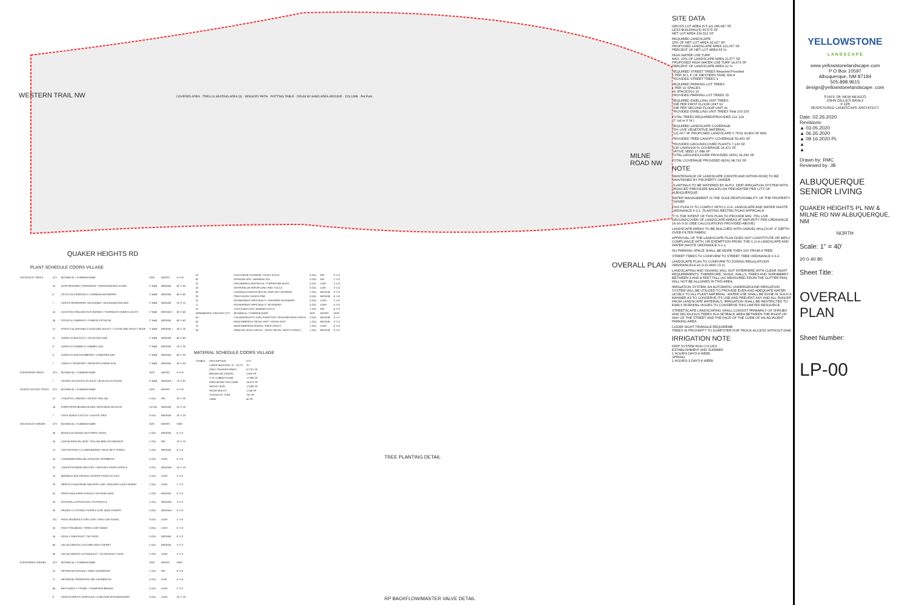WESTERN TRAIL NW
QUAKER HEIGHTS RD
MILNE ROAD NW
COVERED AREA · TRELLIS SEATING AREA (3) · SENSORY PATH · POTTING TABLE · DRUM W/ SAND AREA AROUND · COLUMN · Pet Park
OVERALL PLAN
PLANT SCHEDULE COORS VILLAGE
| DECIDUOUS TREES | QTY | BOTANICAL / COMMON NAME | SIZE | WATER | H X W |
| --- | --- | --- | --- | --- | --- |
| | 14 | ACER NEGUNDO 'SENSATION' / SENSATION BOX ELDER | 2" B&B | MEDIUM | 40' X 30' |
| | 6 | CELTIS OCCIDENTALIS / COMMON HACKBERRY | 2" B&B | MEDIUM | 40' X 40' |
| | 7 | CERCIS RENIFORMIS 'OKLAHOMA' / OKLAHOMA RED BUD | 2" B&B | MEDIUM | 15' X 12' |
| | 16 | GLEDITSIA TRIACANTHOS INERMIS / THORNLESS HONEYLOCUST | 2" B&B | MEDIUM + | 50' X 45' |
| | 24 | PISTACIA CHINENSIS / CHINESE PISTACHE | 2" B&B | MEDIUM | 60' X 60' |
| | 21 | PYRUS CALLERYANA 'CLEVELAND SELECT' / CLEVELAND SELECT PEAR | 2" B&B | MEDIUM + | 25' X 15' |
| | 11 | QUERCUS BUCKLEYI / TEXAS RED OAK | 2" B&B | MEDIUM | 40' X 40' |
| | 8 | QUERCUS GAMBELII / GAMBEL OAK | 2" B&B | MEDIUM | 25' X 25' |
| | 8 | QUERCUS MUEHLENBERGII / CHINKAPIN OAK | 2" B&B | MEDIUM | 40' X 35' |
| | 7 | ULMUS X 'FRONTIER' / FRONTIER HYBRID ELM | 2" B&B | MEDIUM | 30' X 30' |
| EVERGREEN TREES | QTY | BOTANICAL / COMMON NAME | SIZE | WATER | H X W |
| | 7 | CEDRUS ATLANTICA 'GLAUCA' / BLUE ATLAS CEDAR | 6" B&B | MEDIUM + | 75' X 50 |
| DESERT ACCENT TREES | QTY | BOTANICAL / COMMON NAME | SIZE | WATER | H X W |
| | 12 | CHILOPSIS LINEARIS / DESERT WILLOW | 5 GAL | RW | 20' X 25' |
| | 14 | FORESTIERA NEOMEXICANA / NEW MEXICAN OLIVE | 15 GAL | MEDIUM | 15' X 15' |
| | 7 | VITEX AGNUS-CASTUS / CHASTE TREE | 5 GAL | MEDIUM | 20' X 20' |
| DECIDUOUS SHRUBS | QTY | BOTANICAL / COMMON NAME | SIZE | WATER | HXW |
| | 36 | BUDDLEJA DAVIDII / BUTTERFLY BUSH | 1 GAL | MEDIUM | 6' X 6' |
| | 19 | CAESALPINIA GILLIESII / YELLOW BIRD OF PARADISE | 1 GAL | RW | 10' X 10' |
| | 13 | CARYOPTERIS X CLANDONENSIS / BLUE MIST SPIREA | 1 GAL | MEDIUM | 4' X 4' |
| | 14 | CHAMAEBATIARIA MILLEFOLIUM / FERNBUSH | 5 GAL | LOW+ | 5' X 6' |
| | 15 | LAGERSTROEMIA 'NATCHEZ' / NATCHEZ CRAPE MYRTLE | 5 GAL | MEDIUM+ | 15' X 10' |
| | 16 | MIRABILIS MULTIFLORA / DESERT FOUR O'CLOCK | 1 GAL | LOW+ | 2' X 5' |
| | 19 | NEPETA X FAASSENII 'WALKERS LOW' / WALKERS LOW CATMINT | 1 GAL | LOW+ | 1' X 3' |
| | 52 | PEROVSKIA ATRIPLICIFOLIA / RUSSIAN SAGE | 1 GAL | MEDIUM | 5' X 5' |
| | 25 | POTENTILLA FRUTICOSA / POTENTILLA | 1 GAL | MEDIUM+ | 3' X 3' |
| | 26 | PRUNUS X CISTENA / PURPLE LEAF SAND CHERRY | 5 GAL | MEDIUM + | 6' X 6' |
| | 101 | RHUS AROMATICA 'GRO-LOW' / GRO-LOW SUMAC | 5 GAL | LOW+ | 2' X 6' |
| | 24 | RHUS TRILOBATA / THREE LEAF SUMAC | 5 GAL | LOW+ | 6' X 6' |
| | 14 | ROSA X 'KNOCKOUT' TM / ROSE | 5 GAL | MEDIUM | 6' X 5' |
| | 68 | SALVIA GREGGII / AUTUMN SAGE CHERRY | 1 GAL | MEDIUM | 3' X 3' |
| | 36 | SALVIA GREGGII 'ULTRAVIOLET' / ULTRAVIOLET SAGE | 1 GAL | LOW+ | 3' X 3' |
| EVERGREEN SHRUBS | QTY | BOTANICAL / COMMON NAME | SIZE | WATER | HXW |
| | 15 | ARTEMISIA FILIFOLIA / SAND SAGEBRUSH | 1 GAL | RW | 4' X 4' |
| | 17 | ARTEMISIA TRIDENTATA / BIG SAGEBRUSH | 5 GAL | LOW | 4' X 4' |
| | 48 | BACCHARIS X 'STARN' / THOMPSON BROOM | 5 GAL | LOW+ | 2' X 5' |
| | 8 | CERCOCARPUS LEDIFOLIUS / CURLLEAF MTN MAHOGANY | 5 GAL | LOW+ | 15' X 15' |
| 23 | DASYLIRION TEXANUM / TEXAS SOTOL | 5 GAL | RW | 5' X 5' |
| 42 | EPHEDRA SPP. / MORMON TEA | 5 GAL | RW | 2' X 5' |
| 22 | ERICAMERIA LARICIFOLIA / TURPENTINE BUSH | 5 GAL | LOW | 3' X 4' |
| 30 | HESPERALOE PARVIFLORA / RED YUCCA | 5 GAL | LOW | 3' X 4' |
| 65 | LAVANDULA ANGUSTIFOLIA / ENGLISH LAVENDER | 1 GAL | MEDIUM | 3' X 3' |
| 39 | PINUS MUGO / MUGO PINE | 5 GAL | MEDIUM | 4' X 4' |
| 31 | ROSMARINUS OFFICINALIS / CREEPING ROSEMARY | 5 GAL | LOW+ | 2' X 6' |
| 17 | ROSMARINUS OFFICINALIS / ROSEMARY | 5 GAL | LOW+ | 6' X 6' |
| 31 | YUCCA BACCATA / BANANA YUCCA | 1 GAL | RW | 4' X 5' |
| ORNAMENTAL GRASSES QTY | BOTANICAL / COMMON NAME | SIZE | WATER | HXW |
| 63 | CALAMAGROSTIS 'KARL FOERSTER' / FEATHER REED GRASS | 5 GAL | MEDIUM | 3' X 2' |
| 40 | MUHLENBERGIA 'REGAL MIST' / REGAL MIST | 1 GAL | MEDIUM | 3' X 3' |
| 13 | MUHLENBERGIA RIGENS / DEER GRASS | 1 GAL | LOW+ | 4' X 4' |
| 34 | PANICUM 'HEAVY METAL' / HEAVY METAL SWITCH GRASS | 1 GAL | MEDIUM | 8' X 6' |
MATERIAL SCHEDULE COORS VILLAGE
| SYMBOL | DESCRIPTION | QTY |
| --- | --- | --- |
| | LARGE BOULDER, 12 - 18 CF | 15 |
| | GRAY CRUSHER FINES | 67,221 SF |
| | BROWN 3/4" GRAVEL | 2,508 SF |
| | 2"-4" COBBLESTONE | 17,990 SF |
| | PARK BLEND SOD LAWN | 14,473 SF |
| | NATIVE SEED | 17,688 SF |
| | WOOD MULCH | 1,146 SF |
| | SYNTHETIC TURF | 762 SF |
| | SAND | 42 SF |
TREE PLANTING DETAIL
RP BACKFLOW/MASTER VALVE DETAIL
SITE DATA
GROSS LOT AREA (6.5 ac) 286,087 SF
LESS BUILDING(S) 66,575 SF
NET LOT AREA 219,512 SF
REQUIRED LANDSCAPE
15% OF NET LOT AREA 32,927 SF
PROPOSED LANDSCAPE AREA 121,067 SF
PERCENT OF NET LOT AREA 55 %
HIGH WATER USE TURF
MAX. 20% OF LANDSCAPE AREA 21,577 SF
PROPOSED HIGH WATER USE TURF 14,473 SF
PERCENT OF LANDSCAPE AREA 12 %
REQUIRED STREET TREES Required Provided
1 PER 30 L.F. OF WESTERN TRAIL NW 8
PROVIDED STREET TREES 9
REQUIRED PARKING LOT TREES
1 PER 10 SPACES
94 SPACES/10 10
PROVIDED PARKING LOT TREES 15
REQUIRED DWELLING UNIT TREES
ONE PER FIRST FLOOR UNIT 62
ONE PER SECOND FLOOR UNIT 41
PROVIDED DWELLING UNIT TREES Total 103 105
TOTAL TREES REQUIRED/PROVIDED 121 129
(2" cal or 6' ht.)
REQUIRED LANDSCAPE COVERAGE
75% LIVE VEGETATIVE MATERIAL
(121,067 SF PROPOSED LANDSCAPE X 75%) 90,800 SF MIN.
PROVIDED TREE CANOPY COVERAGE 59,451 SF
PROVIDED GROUNDCOVER PLANTS 7,130 SF
SOD LAWN/100 % COVERAGE 14,472 SF
NATIVE SEED 17,688 SF
TOTAL GROUNDCOVER PROVIDED (40%) 39,290 SF
TOTAL COVERAGE PROVIDED (82%) 98,741 SF
NOTE
MAINTENANCE OF LANDSCAPE (ONSITE AND WITHIN ROW) TO BE MAINTAINED BY PROPERTY OWNER
PLANTINGS TO BE WATERED BY AUTO. DRIP IRRIGATION SYSTEM WITH REDUCED PRESSURE BACKFLOW PREVENTER PER CITY OF ALBUQUERQUE
WATER MANAGEMENT IS THE SOLE RESPONSIBILITY OF THE PROPERTY OWNER
THIS PLAN IS TO COMPLY WITH C.O.A. LANDSCAPE AND WATER WASTE ORDINANCE 6-1-1. PLANTING RESTRICTIONS APPROACH
IT IS THE INTENT OF THIS PLAN TO PROVIDE MIN. 75% LIVE GROUNDCOVER OF LANDSCAPE AREAS AT MATURITY PER ORDINANCE 14-16-3-10 (SEE CALCULATIONS PROVIDED ABOVE)
LANDSCAPE AREAS TO BE MULCHED WITH GRAVEL MULCH AT 3" DEPTH OVER FILTER FABRIC
APPROVAL OF THE LANDSCAPE PLAN DOES NOT CONSTITUTE OR IMPLY COMPLIANCE WITH, OR EXEMPTION FROM, THE C.O.A LANDSCAPE AND WATER WASTE ORDINANCE 6-1-1.
NO PARKING SPACE SHALL BE MORE THEN 100' FROM A TREE.
STREET TREES TO CONFORM TO STREET TREE ORDINANCE 6-6-2.
LANDSCAPE PLAN TO CONFORM TO ZONING REGULATIONS ORDINANCE14-16-3-10 AND I.D.O.
LANDSCAPING AND SIGNING WILL NOT INTERFERE WITH CLEAR SIGHT REQUIREMENTS. THEREFORE, SIGNS, WALLS, TREES AND SHRUBBERY BETWEEN 3 AND 8 FEET TALL (AS MEASURED FROM THE GUTTER PAN) WILL NOT BE ALLOWED IN THIS AREA.
IRRIGATION SYSTEM: AN AUTOMATIC UNDERGROUND IRRIGATION SYSTEM WILL BE UTILIZED TO PROVIDE EVEN AND ADEQUATE WATER LEVELS TO ALL PLANT MATERIAL. WATER USE SHALL BE DONE IN SUCH A MANNER AS TO CONSERVE ITS USE AND PREVENT ANY AND ALL RUNOFF FROM LANDSCAPE MATERIALS. IRRIGATION SHALL BE RESTRICTED TO EARLY MORNING HOURS TO CONSERVE THIS LIMITED RESOURCE.
STREETSCAPE LANDSCAPING SHALL CONSIST PRIMARILY OF SHRUBS AND DECIDUOUS TREES IN A SETBACK AREA BETWEEN THE RIGHT-OF-WAY OF THE STREET AND THE FACE OF THE CURB OF AN ADJACENT PARKING AREA.
CLEAR-SIGHT TRIANGLE REQUIREME
TREES IN PROXIMITY TO DUMPSTER FOR TRUCK ACCESS WITHOUT DAM
IRRIGATION NOTE
DRIP SYSTEM RUN CYCLES:
ESTABLISHMENT AND SUMMER:
1 HOUR/4 DAYS A WEEK
SPRING:
1 HOUR/2-3 DAYS A WEEK
YELLOWSTONE
L A N D S C A P E
www.yellowstonelandscape.com
P O Box 10597
Albuquerque, NM 87184
505.898.9615
design@yellowstonelandscape. com
STATE OF NEW MEXICO
JOHN GILLIES BRALY
# 128
REGISTERED LANDSCAPE ARCHITECT
Date: 02.26.2020
Revisions:
▲ 03.05.2020
▲ 06.26.2020
▲ 09.16.2020 PL
▲
▲
Drawn by: RMC
Reviewed by: JB
ALBUQUERQUE SENIOR LIVING
QUAKER HEIGHTS PL NW & MILNE RD NW ALBUQUERQUE, NM
NORTH
Scale: 1" = 40'
20 0 40 80
Sheet Title:
OVERALL PLAN
Sheet Number:
LP-00